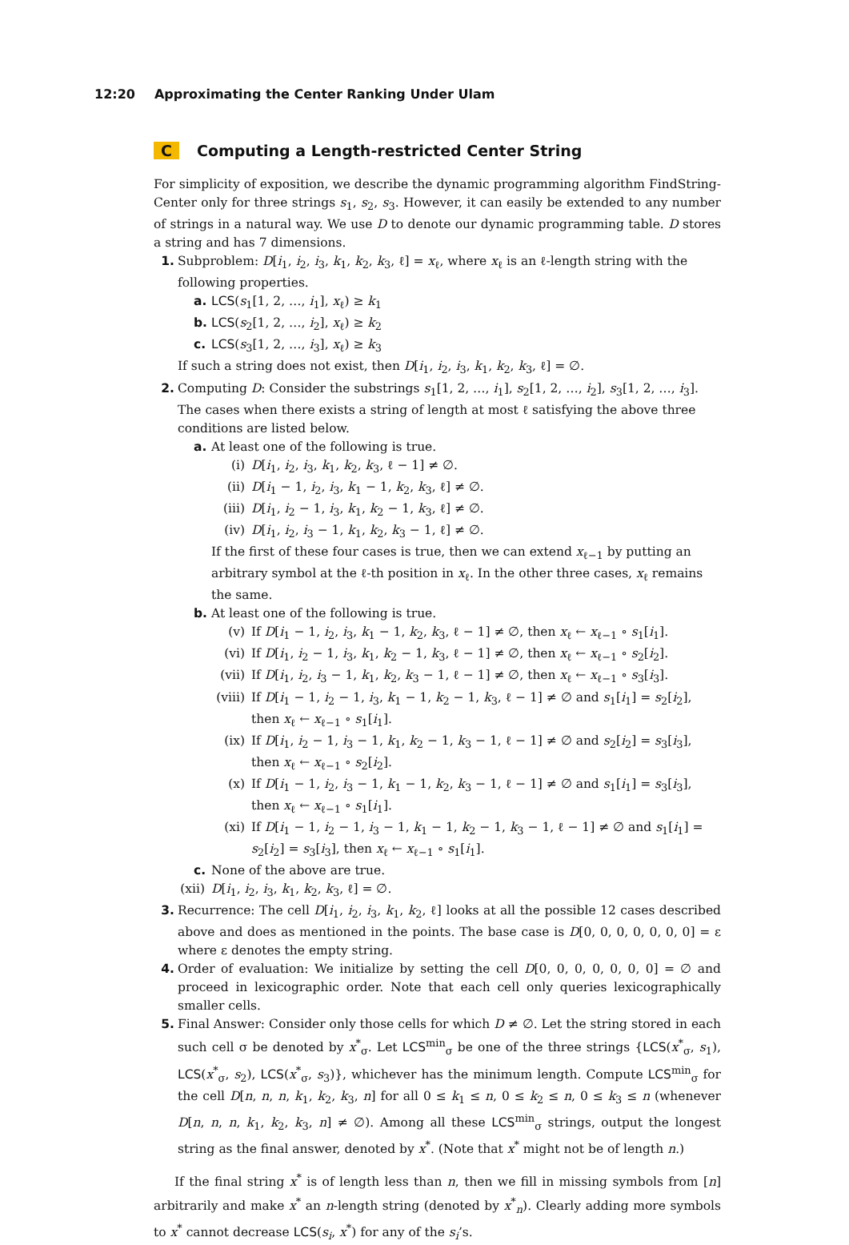12:20 Approximating the Center Ranking Under Ulam
C Computing a Length-restricted Center String
For simplicity of exposition, we describe the dynamic programming algorithm FindString-Center only for three strings s<sub>1</sub>, s<sub>2</sub>, s<sub>3</sub>. However, it can easily be extended to any number of strings in a natural way. We use D to denote our dynamic programming table. D stores a string and has 7 dimensions.
1. Subproblem: D[i<sub>1</sub>, i<sub>2</sub>, i<sub>3</sub>, k<sub>1</sub>, k<sub>2</sub>, k<sub>3</sub>, ℓ] = x<sub>ℓ</sub>, where x<sub>ℓ</sub> is an ℓ-length string with the following properties.
a. LCS(s<sub>1</sub>[1, 2, …, i<sub>1</sub>], x<sub>ℓ</sub>) ≥ k<sub>1</sub>
b. LCS(s<sub>2</sub>[1, 2, …, i<sub>2</sub>], x<sub>ℓ</sub>) ≥ k<sub>2</sub>
c. LCS(s<sub>3</sub>[1, 2, …, i<sub>3</sub>], x<sub>ℓ</sub>) ≥ k<sub>3</sub>
If such a string does not exist, then D[i<sub>1</sub>, i<sub>2</sub>, i<sub>3</sub>, k<sub>1</sub>, k<sub>2</sub>, k<sub>3</sub>, ℓ] = ∅.
2. Computing D: Consider the substrings s<sub>1</sub>[1, 2, …, i<sub>1</sub>], s<sub>2</sub>[1, 2, …, i<sub>2</sub>], s<sub>3</sub>[1, 2, …, i<sub>3</sub>]. The cases when there exists a string of length at most ℓ satisfying the above three conditions are listed below.
a. At least one of the following is true.
(i) D[i<sub>1</sub>, i<sub>2</sub>, i<sub>3</sub>, k<sub>1</sub>, k<sub>2</sub>, k<sub>3</sub>, ℓ − 1] ≠ ∅.
(ii) D[i<sub>1</sub> − 1, i<sub>2</sub>, i<sub>3</sub>, k<sub>1</sub> − 1, k<sub>2</sub>, k<sub>3</sub>, ℓ] ≠ ∅.
(iii) D[i<sub>1</sub>, i<sub>2</sub> − 1, i<sub>3</sub>, k<sub>1</sub>, k<sub>2</sub> − 1, k<sub>3</sub>, ℓ] ≠ ∅.
(iv) D[i<sub>1</sub>, i<sub>2</sub>, i<sub>3</sub> − 1, k<sub>1</sub>, k<sub>2</sub>, k<sub>3</sub> − 1, ℓ] ≠ ∅.
If the first of these four cases is true, then we can extend x<sub>ℓ−1</sub> by putting an arbitrary symbol at the ℓ-th position in x<sub>ℓ</sub>. In the other three cases, x<sub>ℓ</sub> remains the same.
b. At least one of the following is true.
(v) If D[i<sub>1</sub> − 1, i<sub>2</sub>, i<sub>3</sub>, k<sub>1</sub> − 1, k<sub>2</sub>, k<sub>3</sub>, ℓ − 1] ≠ ∅, then x<sub>ℓ</sub> ← x<sub>ℓ−1</sub> ∘ s<sub>1</sub>[i<sub>1</sub>].
(vi) If D[i<sub>1</sub>, i<sub>2</sub> − 1, i<sub>3</sub>, k<sub>1</sub>, k<sub>2</sub> − 1, k<sub>3</sub>, ℓ − 1] ≠ ∅, then x<sub>ℓ</sub> ← x<sub>ℓ−1</sub> ∘ s<sub>2</sub>[i<sub>2</sub>].
(vii) If D[i<sub>1</sub>, i<sub>2</sub>, i<sub>3</sub> − 1, k<sub>1</sub>, k<sub>2</sub>, k<sub>3</sub> − 1, ℓ − 1] ≠ ∅, then x<sub>ℓ</sub> ← x<sub>ℓ−1</sub> ∘ s<sub>3</sub>[i<sub>3</sub>].
(viii) If D[i<sub>1</sub> − 1, i<sub>2</sub> − 1, i<sub>3</sub>, k<sub>1</sub> − 1, k<sub>2</sub> − 1, k<sub>3</sub>, ℓ − 1] ≠ ∅ and s<sub>1</sub>[i<sub>1</sub>] = s<sub>2</sub>[i<sub>2</sub>], then x<sub>ℓ</sub> ← x<sub>ℓ−1</sub> ∘ s<sub>1</sub>[i<sub>1</sub>].
(ix) If D[i<sub>1</sub>, i<sub>2</sub> − 1, i<sub>3</sub> − 1, k<sub>1</sub>, k<sub>2</sub> − 1, k<sub>3</sub> − 1, ℓ − 1] ≠ ∅ and s<sub>2</sub>[i<sub>2</sub>] = s<sub>3</sub>[i<sub>3</sub>], then x<sub>ℓ</sub> ← x<sub>ℓ−1</sub> ∘ s<sub>2</sub>[i<sub>2</sub>].
(x) If D[i<sub>1</sub> − 1, i<sub>2</sub>, i<sub>3</sub> − 1, k<sub>1</sub> − 1, k<sub>2</sub>, k<sub>3</sub> − 1, ℓ − 1] ≠ ∅ and s<sub>1</sub>[i<sub>1</sub>] = s<sub>3</sub>[i<sub>3</sub>], then x<sub>ℓ</sub> ← x<sub>ℓ−1</sub> ∘ s<sub>1</sub>[i<sub>1</sub>].
(xi) If D[i<sub>1</sub> − 1, i<sub>2</sub> − 1, i<sub>3</sub> − 1, k<sub>1</sub> − 1, k<sub>2</sub> − 1, k<sub>3</sub> − 1, ℓ − 1] ≠ ∅ and s<sub>1</sub>[i<sub>1</sub>] = s<sub>2</sub>[i<sub>2</sub>] = s<sub>3</sub>[i<sub>3</sub>], then x<sub>ℓ</sub> ← x<sub>ℓ−1</sub> ∘ s<sub>1</sub>[i<sub>1</sub>].
c. None of the above are true.
(xii) D[i<sub>1</sub>, i<sub>2</sub>, i<sub>3</sub>, k<sub>1</sub>, k<sub>2</sub>, k<sub>3</sub>, ℓ] = ∅.
3. Recurrence: The cell D[i<sub>1</sub>, i<sub>2</sub>, i<sub>3</sub>, k<sub>1</sub>, k<sub>2</sub>, ℓ] looks at all the possible 12 cases described above and does as mentioned in the points. The base case is D[0, 0, 0, 0, 0, 0, 0] = ε where ε denotes the empty string.
4. Order of evaluation: We initialize by setting the cell D[0, 0, 0, 0, 0, 0, 0] = ∅ and proceed in lexicographic order. Note that each cell only queries lexicographically smaller cells.
5. Final Answer: Consider only those cells for which D ≠ ∅. Let the string stored in each such cell σ be denoted by x<sup>*</sup><sub>σ</sub>. Let LCS<sup>min</sup><sub>σ</sub> be one of the three strings {LCS(x<sup>*</sup><sub>σ</sub>, s<sub>1</sub>), LCS(x<sup>*</sup><sub>σ</sub>, s<sub>2</sub>), LCS(x<sup>*</sup><sub>σ</sub>, s<sub>3</sub>)}, whichever has the minimum length. Compute LCS<sup>min</sup><sub>σ</sub> for the cell D[n, n, n, k<sub>1</sub>, k<sub>2</sub>, k<sub>3</sub>, n] for all 0 ≤ k<sub>1</sub> ≤ n, 0 ≤ k<sub>2</sub> ≤ n, 0 ≤ k<sub>3</sub> ≤ n (whenever D[n, n, n, k<sub>1</sub>, k<sub>2</sub>, k<sub>3</sub>, n] ≠ ∅). Among all these LCS<sup>min</sup><sub>σ</sub> strings, output the longest string as the final answer, denoted by x<sup>*</sup>. (Note that x<sup>*</sup> might not be of length n.)
If the final string x<sup>*</sup> is of length less than n, then we fill in missing symbols from [n] arbitrarily and make x<sup>*</sup> an n-length string (denoted by x<sup>*</sup><sub>n</sub>). Clearly adding more symbols to x<sup>*</sup> cannot decrease LCS(s<sub>i</sub>, x<sup>*</sup>) for any of the s<sub>i</sub>’s.